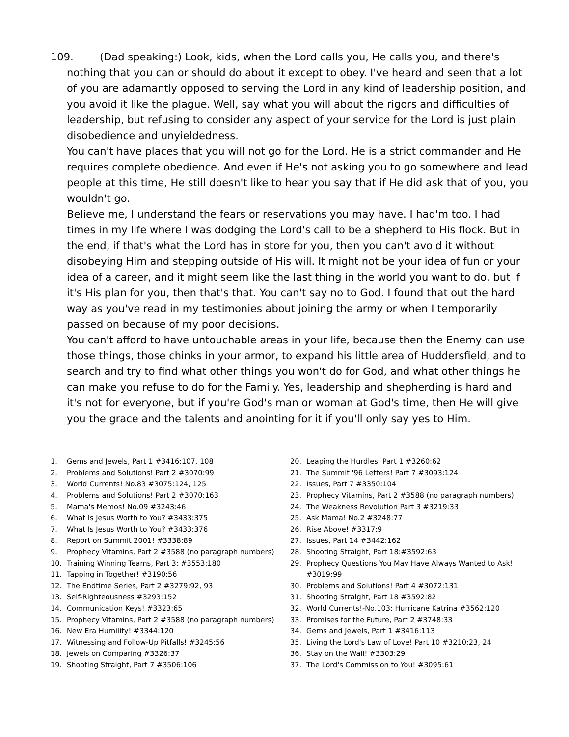109. (Dad speaking:) Look, kids, when the Lord calls you, He calls you, and there's nothing that you can or should do about it except to obey. I've heard and seen that a lot of you are adamantly opposed to serving the Lord in any kind of leadership position, and you avoid it like the plague. Well, say what you will about the rigors and difficulties of leadership, but refusing to consider any aspect of your service for the Lord is just plain disobedience and unyieldedness.
You can't have places that you will not go for the Lord. He is a strict commander and He requires complete obedience. And even if He's not asking you to go somewhere and lead people at this time, He still doesn't like to hear you say that if He did ask that of you, you wouldn't go.
Believe me, I understand the fears or reservations you may have. I had'm too. I had times in my life where I was dodging the Lord's call to be a shepherd to His flock. But in the end, if that's what the Lord has in store for you, then you can't avoid it without disobeying Him and stepping outside of His will. It might not be your idea of fun or your idea of a career, and it might seem like the last thing in the world you want to do, but if it's His plan for you, then that's that. You can't say no to God. I found that out the hard way as you've read in my testimonies about joining the army or when I temporarily passed on because of my poor decisions.
You can't afford to have untouchable areas in your life, because then the Enemy can use those things, those chinks in your armor, to expand his little area of Huddersfield, and to search and try to find what other things you won't do for God, and what other things he can make you refuse to do for the Family. Yes, leadership and shepherding is hard and it's not for everyone, but if you're God's man or woman at God's time, then He will give you the grace and the talents and anointing for it if you'll only say yes to Him.
1. Gems and Jewels, Part 1 #3416:107, 108
2. Problems and Solutions! Part 2 #3070:99
3. World Currents! No.83 #3075:124, 125
4. Problems and Solutions! Part 2 #3070:163
5. Mama's Memos! No.09 #3243:46
6. What Is Jesus Worth to You? #3433:375
7. What Is Jesus Worth to You? #3433:376
8. Report on Summit 2001! #3338:89
9. Prophecy Vitamins, Part 2 #3588 (no paragraph numbers)
10. Training Winning Teams, Part 3: #3553:180
11. Tapping in Together! #3190:56
12. The Endtime Series, Part 2 #3279:92, 93
13. Self-Righteousness #3293:152
14. Communication Keys! #3323:65
15. Prophecy Vitamins, Part 2 #3588 (no paragraph numbers)
16. New Era Humility! #3344:120
17. Witnessing and Follow-Up Pitfalls! #3245:56
18. Jewels on Comparing #3326:37
19. Shooting Straight, Part 7 #3506:106
20. Leaping the Hurdles, Part 1 #3260:62
21. The Summit '96 Letters! Part 7 #3093:124
22. Issues, Part 7 #3350:104
23. Prophecy Vitamins, Part 2 #3588 (no paragraph numbers)
24. The Weakness Revolution Part 3 #3219:33
25. Ask Mama! No.2 #3248:77
26. Rise Above! #3317:9
27. Issues, Part 14 #3442:162
28. Shooting Straight, Part 18:#3592:63
29. Prophecy Questions You May Have Always Wanted to Ask! #3019:99
30. Problems and Solutions! Part 4 #3072:131
31. Shooting Straight, Part 18 #3592:82
32. World Currents!-No.103: Hurricane Katrina #3562:120
33. Promises for the Future, Part 2 #3748:33
34. Gems and Jewels, Part 1 #3416:113
35. Living the Lord's Law of Love! Part 10 #3210:23, 24
36. Stay on the Wall! #3303:29
37. The Lord's Commission to You! #3095:61